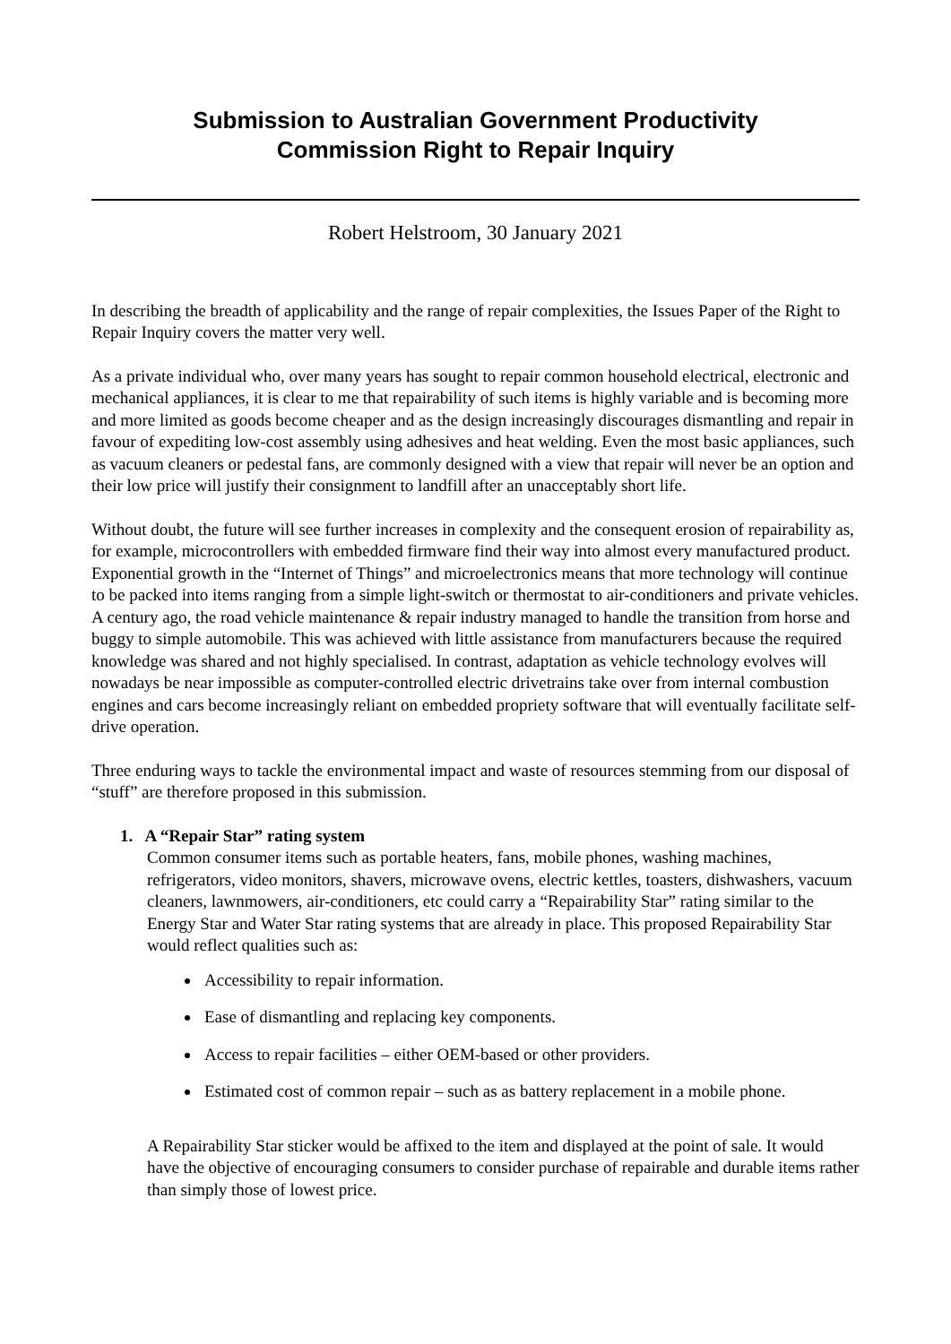Submission to Australian Government Productivity
Commission Right to Repair Inquiry
Robert Helstroom, 30 January 2021
In describing the breadth of applicability and the range of repair complexities, the Issues Paper of the Right to Repair Inquiry covers the matter very well.
As a private individual who, over many years has sought to repair common household electrical, electronic and mechanical appliances, it is clear to me that repairability of such items is highly variable and is becoming more and more limited as goods become cheaper and as the design increasingly discourages dismantling and repair in favour of expediting low-cost assembly using adhesives and heat welding. Even the most basic appliances, such as vacuum cleaners or pedestal fans, are commonly designed with a view that repair will never be an option and their low price will justify their consignment to landfill after an unacceptably short life.
Without doubt, the future will see further increases in complexity and the consequent erosion of repairability as, for example, microcontrollers with embedded firmware find their way into almost every manufactured product. Exponential growth in the “Internet of Things” and microelectronics means that more technology will continue to be packed into items ranging from a simple light-switch or thermostat to air-conditioners and private vehicles. A century ago, the road vehicle maintenance & repair industry managed to handle the transition from horse and buggy to simple automobile. This was achieved with little assistance from manufacturers because the required knowledge was shared and not highly specialised. In contrast, adaptation as vehicle technology evolves will nowadays be near impossible as computer-controlled electric drivetrains take over from internal combustion engines and cars become increasingly reliant on embedded propriety software that will eventually facilitate self-drive operation.
Three enduring ways to tackle the environmental impact and waste of resources stemming from our disposal of “stuff” are therefore proposed in this submission.
1. A “Repair Star” rating system
Common consumer items such as portable heaters, fans, mobile phones, washing machines, refrigerators, video monitors, shavers, microwave ovens, electric kettles, toasters, dishwashers, vacuum cleaners, lawnmowers, air-conditioners, etc could carry a “Repairability Star” rating similar to the Energy Star and Water Star rating systems that are already in place. This proposed Repairability Star would reflect qualities such as:
Accessibility to repair information.
Ease of dismantling and replacing key components.
Access to repair facilities – either OEM-based or other providers.
Estimated cost of common repair – such as as battery replacement in a mobile phone.
A Repairability Star sticker would be affixed to the item and displayed at the point of sale. It would have the objective of encouraging consumers to consider purchase of repairable and durable items rather than simply those of lowest price.